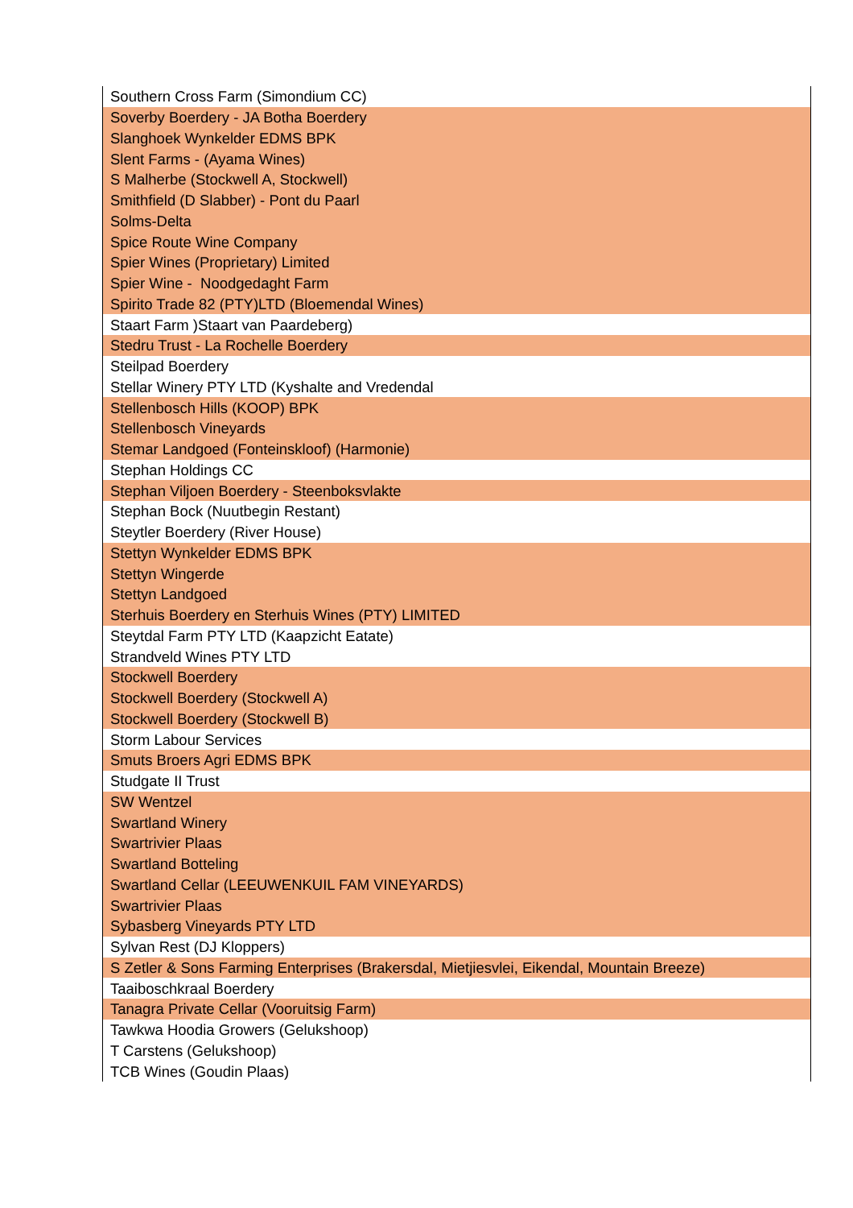| Southern Cross Farm (Simondium CC) |
| Soverby Boerdery - JA Botha Boerdery |
| Slanghoek Wynkelder EDMS BPK |
| Slent Farms - (Ayama Wines) |
| S Malherbe (Stockwell A, Stockwell) |
| Smithfield (D Slabber) - Pont du Paarl |
| Solms-Delta |
| Spice Route Wine Company |
| Spier Wines (Proprietary) Limited |
| Spier Wine - Noodgedaght Farm |
| Spirito Trade 82 (PTY)LTD (Bloemendal Wines) |
| Staart Farm )Staart van Paardeberg) |
| Stedru Trust - La Rochelle Boerdery |
| Steilpad Boerdery |
| Stellar Winery PTY LTD (Kyshalte and Vredendal |
| Stellenbosch Hills (KOOP) BPK |
| Stellenbosch Vineyards |
| Stemar Landgoed (Fonteinskloof) (Harmonie) |
| Stephan Holdings CC |
| Stephan Viljoen Boerdery - Steenboksvlakte |
| Stephan Bock (Nuutbegin Restant) |
| Steytler Boerdery (River House) |
| Stettyn Wynkelder EDMS BPK |
| Stettyn Wingerde |
| Stettyn Landgoed |
| Sterhuis Boerdery en Sterhuis Wines (PTY) LIMITED |
| Steytdal Farm PTY LTD (Kaapzicht Eatate) |
| Strandveld Wines PTY LTD |
| Stockwell Boerdery |
| Stockwell Boerdery (Stockwell A) |
| Stockwell Boerdery (Stockwell B) |
| Storm Labour Services |
| Smuts Broers Agri EDMS BPK |
| Studgate II Trust |
| SW Wentzel |
| Swartland Winery |
| Swartrivier Plaas |
| Swartland Botteling |
| Swartland Cellar (LEEUWENKUIL FAM VINEYARDS) |
| Swartrivier Plaas |
| Sybasberg Vineyards PTY LTD |
| Sylvan Rest (DJ Kloppers) |
| S Zetler & Sons Farming Enterprises (Brakersdal, Mietjiesvlei, Eikendal, Mountain Breeze) |
| Taaiboschkraal Boerdery |
| Tanagra Private Cellar (Vooruitsig Farm) |
| Tawkwa Hoodia Growers (Gelukshoop) |
| T Carstens (Gelukshoop) |
| TCB Wines (Goudin Plaas) |